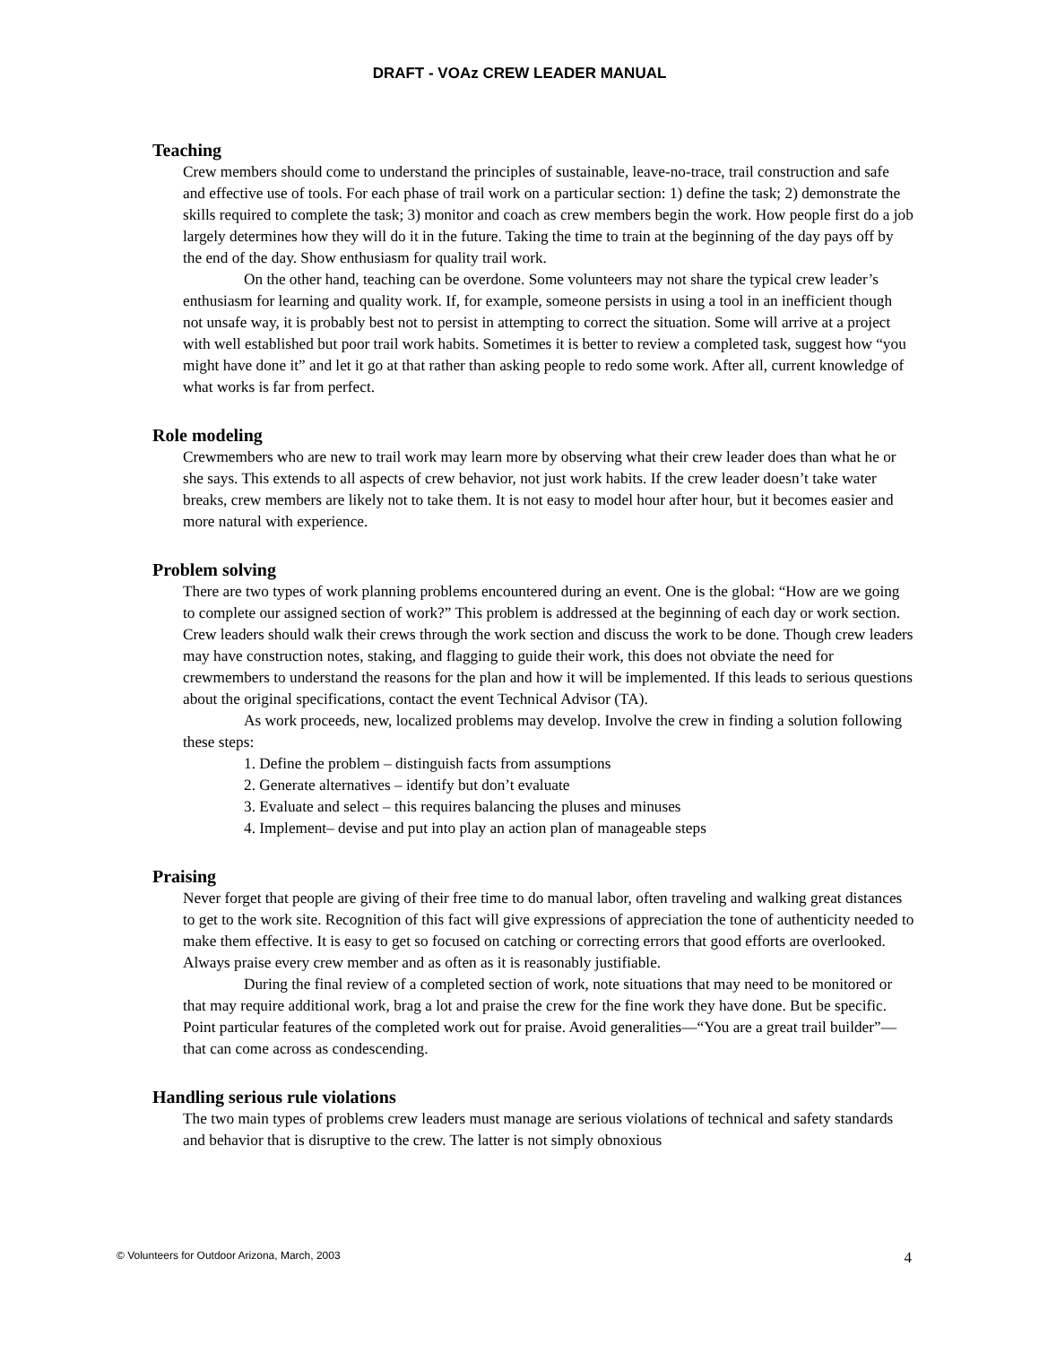DRAFT - VOAz CREW LEADER MANUAL
Teaching
Crew members should come to understand the principles of sustainable, leave-no-trace, trail construction and safe and effective use of tools. For each phase of trail work on a particular section: 1) define the task; 2) demonstrate the skills required to complete the task; 3) monitor and coach as crew members begin the work. How people first do a job largely determines how they will do it in the future. Taking the time to train at the beginning of the day pays off by the end of the day. Show enthusiasm for quality trail work.
On the other hand, teaching can be overdone. Some volunteers may not share the typical crew leader’s enthusiasm for learning and quality work. If, for example, someone persists in using a tool in an inefficient though not unsafe way, it is probably best not to persist in attempting to correct the situation. Some will arrive at a project with well established but poor trail work habits. Sometimes it is better to review a completed task, suggest how “you might have done it” and let it go at that rather than asking people to redo some work. After all, current knowledge of what works is far from perfect.
Role modeling
Crewmembers who are new to trail work may learn more by observing what their crew leader does than what he or she says. This extends to all aspects of crew behavior, not just work habits. If the crew leader doesn’t take water breaks, crew members are likely not to take them. It is not easy to model hour after hour, but it becomes easier and more natural with experience.
Problem solving
There are two types of work planning problems encountered during an event. One is the global: “How are we going to complete our assigned section of work?” This problem is addressed at the beginning of each day or work section. Crew leaders should walk their crews through the work section and discuss the work to be done. Though crew leaders may have construction notes, staking, and flagging to guide their work, this does not obviate the need for crewmembers to understand the reasons for the plan and how it will be implemented. If this leads to serious questions about the original specifications, contact the event Technical Advisor (TA).
As work proceeds, new, localized problems may develop. Involve the crew in finding a solution following these steps:
1. Define the problem – distinguish facts from assumptions
2. Generate alternatives – identify but don’t evaluate
3. Evaluate and select – this requires balancing the pluses and minuses
4. Implement– devise and put into play an action plan of manageable steps
Praising
Never forget that people are giving of their free time to do manual labor, often traveling and walking great distances to get to the work site. Recognition of this fact will give expressions of appreciation the tone of authenticity needed to make them effective. It is easy to get so focused on catching or correcting errors that good efforts are overlooked. Always praise every crew member and as often as it is reasonably justifiable.
During the final review of a completed section of work, note situations that may need to be monitored or that may require additional work, brag a lot and praise the crew for the fine work they have done. But be specific. Point particular features of the completed work out for praise. Avoid generalities—“You are a great trail builder”—that can come across as condescending.
Handling serious rule violations
The two main types of problems crew leaders must manage are serious violations of technical and safety standards and behavior that is disruptive to the crew. The latter is not simply obnoxious
© Volunteers for Outdoor Arizona, March, 2003 4